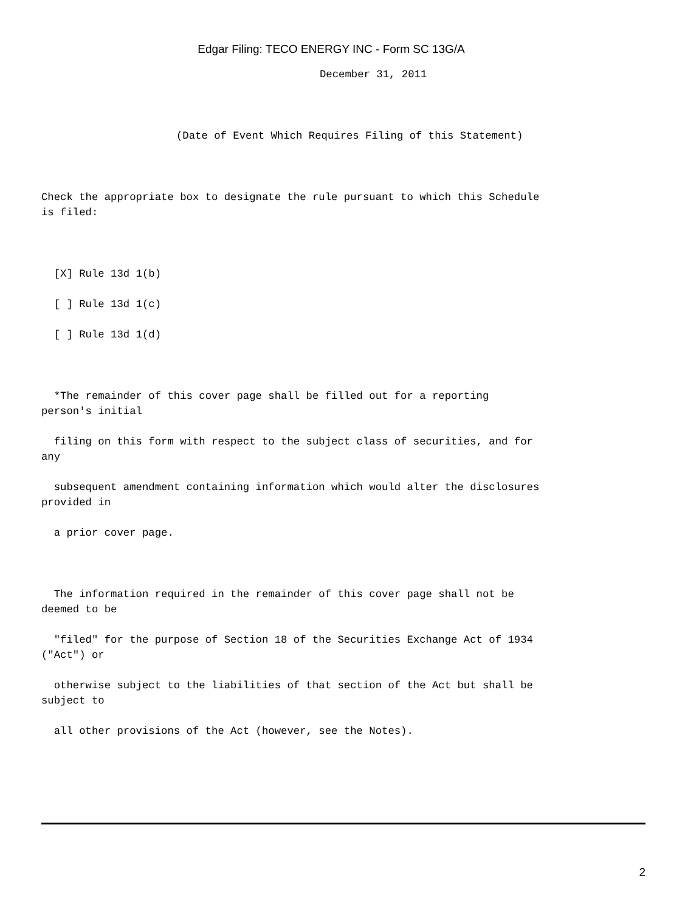Edgar Filing: TECO ENERGY INC - Form SC 13G/A
December 31, 2011
(Date of Event Which Requires Filing of this Statement)
Check the appropriate box to designate the rule pursuant to which this Schedule is filed:
[X] Rule 13d 1(b)
[ ] Rule 13d 1(c)
[ ] Rule 13d 1(d)
*The remainder of this cover page shall be filled out for a reporting person's initial
filing on this form with respect to the subject class of securities, and for any
subsequent amendment containing information which would alter the disclosures provided in
a prior cover page.
The information required in the remainder of this cover page shall not be deemed to be
"filed" for the purpose of Section 18 of the Securities Exchange Act of 1934 ("Act") or
otherwise subject to the liabilities of that section of the Act but shall be subject to
all other provisions of the Act (however, see the Notes).
2